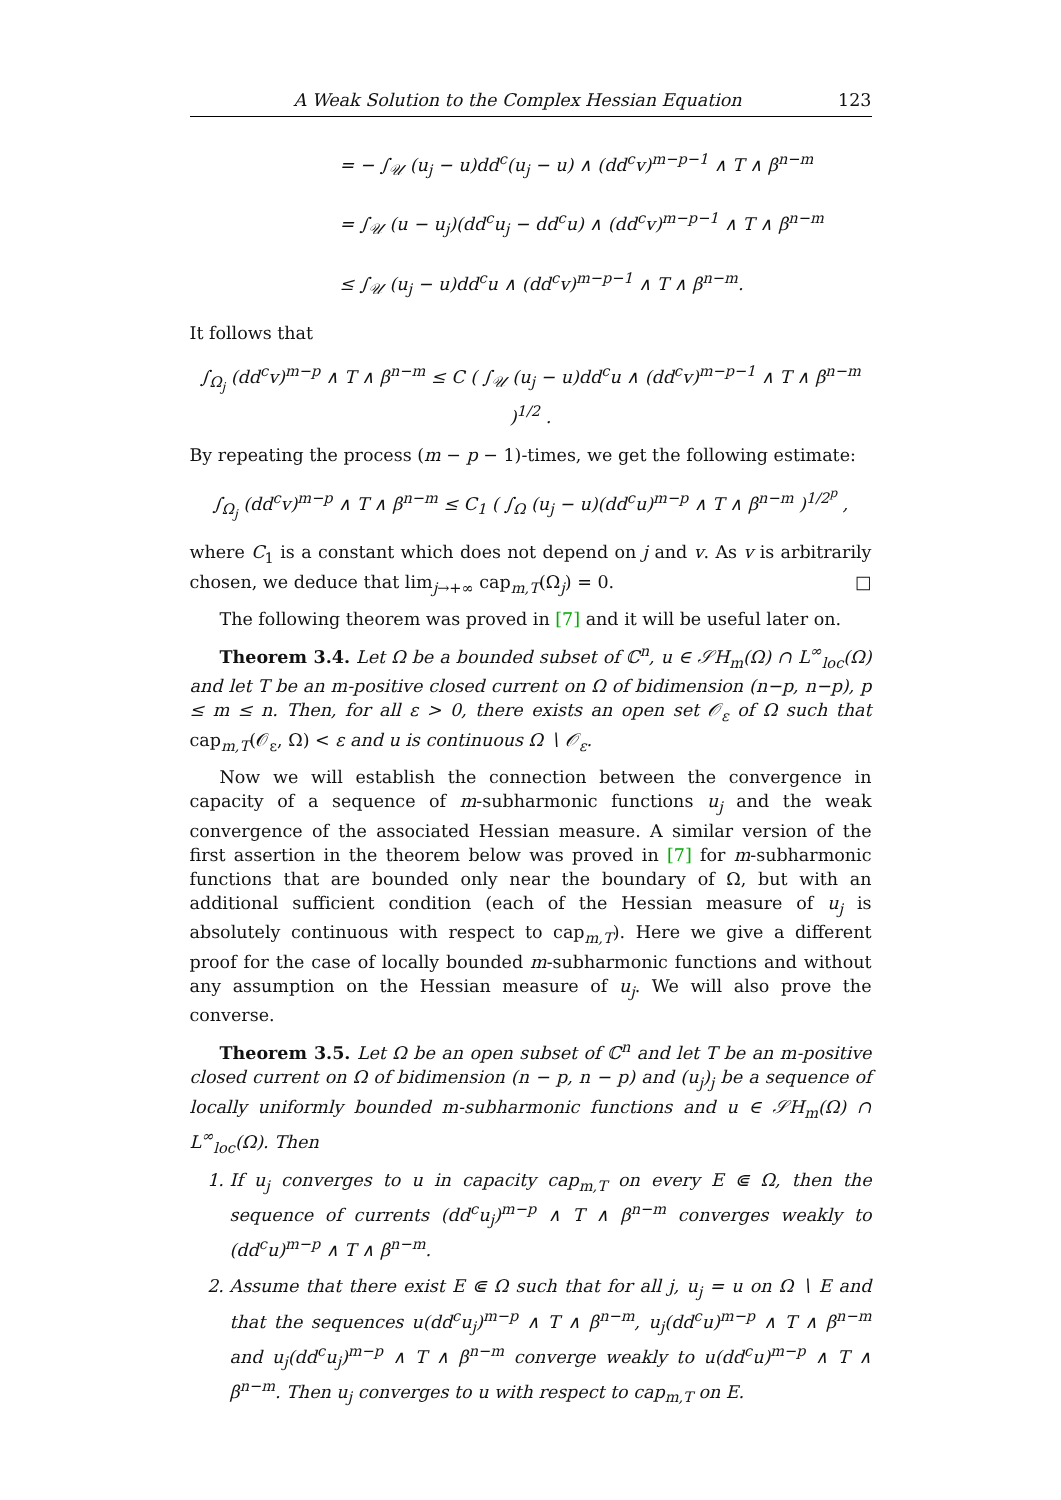A Weak Solution to the Complex Hessian Equation 123
= − ∫<sub>𝒰</sub> (u<sub>j</sub> − u)dd<sup>c</sup>(u<sub>j</sub> − u) ∧ (dd<sup>c</sup>v)<sup>m−p−1</sup> ∧ T ∧ β<sup>n−m</sup>
= ∫<sub>𝒰</sub> (u − u<sub>j</sub>)(dd<sup>c</sup>u<sub>j</sub> − dd<sup>c</sup>u) ∧ (dd<sup>c</sup>v)<sup>m−p−1</sup> ∧ T ∧ β<sup>n−m</sup>
≤ ∫<sub>𝒰</sub> (u<sub>j</sub> − u)dd<sup>c</sup>u ∧ (dd<sup>c</sup>v)<sup>m−p−1</sup> ∧ T ∧ β<sup>n−m</sup>.
It follows that
∫<sub>Ω<sub>j</sub></sub> (dd<sup>c</sup>v)<sup>m−p</sup> ∧ T ∧ β<sup>n−m</sup> ≤ C ( ∫<sub>𝒰</sub> (u<sub>j</sub> − u)dd<sup>c</sup>u ∧ (dd<sup>c</sup>v)<sup>m−p−1</sup> ∧ T ∧ β<sup>n−m</sup> )<sup>1/2</sup> .
By repeating the process (m − p − 1)-times, we get the following estimate:
∫<sub>Ω<sub>j</sub></sub> (dd<sup>c</sup>v)<sup>m−p</sup> ∧ T ∧ β<sup>n−m</sup> ≤ C<sub>1</sub> ( ∫<sub>Ω</sub> (u<sub>j</sub> − u)(dd<sup>c</sup>u)<sup>m−p</sup> ∧ T ∧ β<sup>n−m</sup> )<sup>1/2<sup>p</sup></sup> ,
where C<sub>1</sub> is a constant which does not depend on j and v. As v is arbitrarily chosen, we deduce that lim<sub>j→+∞</sub> cap<sub>m,T</sub>(Ω<sub>j</sub>) = 0. □
The following theorem was proved in [7] and it will be useful later on.
Theorem 3.4. Let Ω be a bounded subset of ℂ<sup>n</sup>, u ∈ 𝒮H<sub>m</sub>(Ω) ∩ L<sup>∞</sup><sub>loc</sub>(Ω) and let T be an m-positive closed current on Ω of bidimension (n−p, n−p), p ≤ m ≤ n. Then, for all ε > 0, there exists an open set 𝒪<sub>ε</sub> of Ω such that cap<sub>m,T</sub>(𝒪<sub>ε</sub>, Ω) < ε and u is continuous Ω ∖ 𝒪<sub>ε</sub>.
Now we will establish the connection between the convergence in capacity of a sequence of m-subharmonic functions u<sub>j</sub> and the weak convergence of the associated Hessian measure. A similar version of the first assertion in the theorem below was proved in [7] for m-subharmonic functions that are bounded only near the boundary of Ω, but with an additional sufficient condition (each of the Hessian measure of u<sub>j</sub> is absolutely continuous with respect to cap<sub>m,T</sub>). Here we give a different proof for the case of locally bounded m-subharmonic functions and without any assumption on the Hessian measure of u<sub>j</sub>. We will also prove the converse.
Theorem 3.5. Let Ω be an open subset of ℂ<sup>n</sup> and let T be an m-positive closed current on Ω of bidimension (n − p, n − p) and (u<sub>j</sub>)<sub>j</sub> be a sequence of locally uniformly bounded m-subharmonic functions and u ∈ 𝒮H<sub>m</sub>(Ω) ∩ L<sup>∞</sup><sub>loc</sub>(Ω). Then
1. If u<sub>j</sub> converges to u in capacity cap<sub>m,T</sub> on every E ⋐ Ω, then the sequence of currents (dd<sup>c</sup>u<sub>j</sub>)<sup>m−p</sup> ∧ T ∧ β<sup>n−m</sup> converges weakly to (dd<sup>c</sup>u)<sup>m−p</sup> ∧ T ∧ β<sup>n−m</sup>.
2. Assume that there exist E ⋐ Ω such that for all j, u<sub>j</sub> = u on Ω ∖ E and that the sequences u(dd<sup>c</sup>u<sub>j</sub>)<sup>m−p</sup> ∧ T ∧ β<sup>n−m</sup>, u<sub>j</sub>(dd<sup>c</sup>u)<sup>m−p</sup> ∧ T ∧ β<sup>n−m</sup> and u<sub>j</sub>(dd<sup>c</sup>u<sub>j</sub>)<sup>m−p</sup> ∧ T ∧ β<sup>n−m</sup> converge weakly to u(dd<sup>c</sup>u)<sup>m−p</sup> ∧ T ∧ β<sup>n−m</sup>. Then u<sub>j</sub> converges to u with respect to cap<sub>m,T</sub> on E.